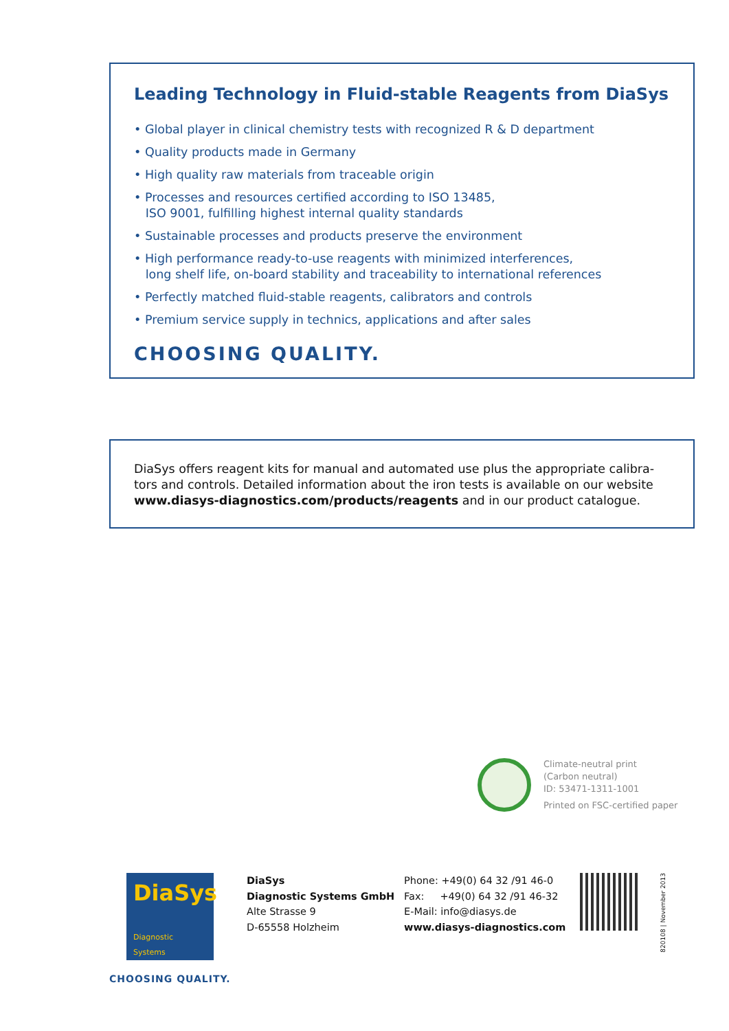Leading Technology in Fluid-stable Reagents from DiaSys
• Global player in clinical chemistry tests with recognized R & D department
• Quality products made in Germany
• High quality raw materials from traceable origin
• Processes and resources certified according to ISO 13485,
ISO 9001, fulfilling highest internal quality standards
• Sustainable processes and products preserve the environment
• High performance ready-to-use reagents with minimized interferences,
long shelf life, on-board stability and traceability to international references
• Perfectly matched fluid-stable reagents, calibrators and controls
• Premium service supply in technics, applications and after sales
CHOOSING QUALITY.
DiaSys offers reagent kits for manual and automated use plus the appropriate calibra-tors and controls. Detailed information about the iron tests is available on our website www.diasys-diagnostics.com/products/reagents and in our product catalogue.
Climate-neutral print
(Carbon neutral)
ID: 53471-1311-1001
Printed on FSC-certified paper
DiaSys
Diagnostic Systems
DiaSys
Diagnostic Systems GmbH
Alte Strasse 9
D-65558 Holzheim
Phone: +49(0) 64 32 /91 46-0
Fax: +49(0) 64 32 /91 46-32
E-Mail: info@diasys.de
www.diasys-diagnostics.com
820108 | November 2013
CHOOSING QUALITY.